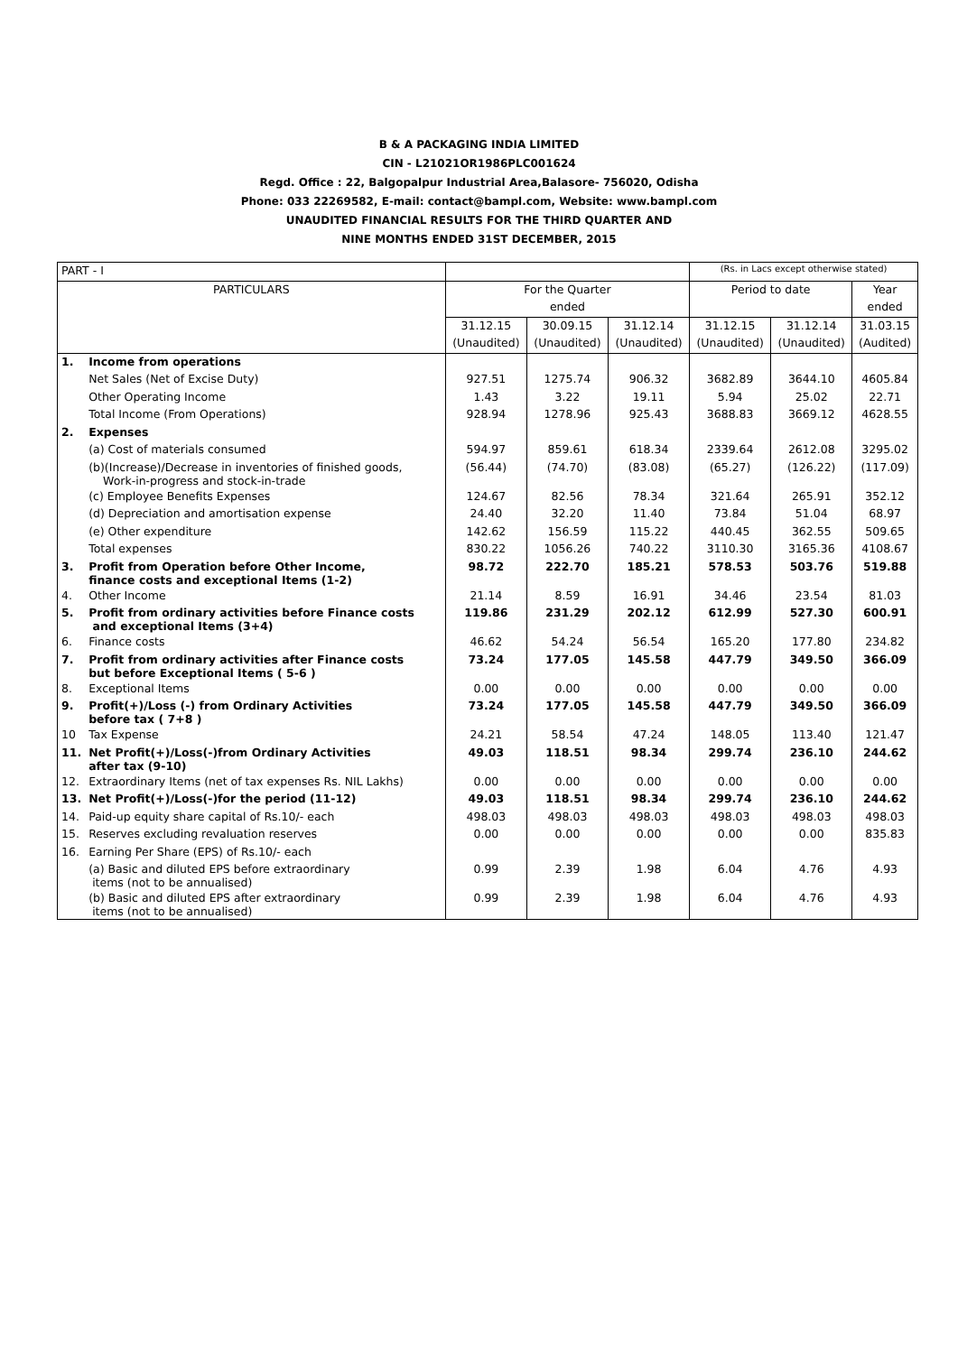B & A PACKAGING INDIA LIMITED
CIN - L21021OR1986PLC001624
Regd. Office : 22, Balgopalpur Industrial Area,Balasore- 756020, Odisha
Phone: 033 22269582, E-mail: contact@bampl.com, Website: www.bampl.com
UNAUDITED FINANCIAL RESULTS FOR THE THIRD QUARTER AND
NINE MONTHS ENDED 31ST DECEMBER, 2015
| PART - I | | | | | (Rs. in Lacs except otherwise stated) | | |
| PARTICULARS | | For the Quarter | | | Period to date | | Year |
| | | ended | | | | | ended |
| | | 31.12.15 | 30.09.15 | 31.12.14 | 31.12.15 | 31.12.14 | 31.03.15 |
| | | (Unaudited) | (Unaudited) | (Unaudited) | (Unaudited) | (Unaudited) | (Audited) |
| 1. | Income from operations | | | | | | |
| | Net Sales (Net of Excise Duty) | 927.51 | 1275.74 | 906.32 | 3682.89 | 3644.10 | 4605.84 |
| | Other Operating Income | 1.43 | 3.22 | 19.11 | 5.94 | 25.02 | 22.71 |
| | Total Income (From Operations) | 928.94 | 1278.96 | 925.43 | 3688.83 | 3669.12 | 4628.55 |
| 2. | Expenses | | | | | | |
| | (a) Cost of materials consumed | 594.97 | 859.61 | 618.34 | 2339.64 | 2612.08 | 3295.02 |
| | (b)(Increase)/Decrease in inventories of finished goods, Work-in-progress and stock-in-trade | (56.44) | (74.70) | (83.08) | (65.27) | (126.22) | (117.09) |
| | (c) Employee Benefits Expenses | 124.67 | 82.56 | 78.34 | 321.64 | 265.91 | 352.12 |
| | (d) Depreciation and amortisation expense | 24.40 | 32.20 | 11.40 | 73.84 | 51.04 | 68.97 |
| | (e) Other expenditure | 142.62 | 156.59 | 115.22 | 440.45 | 362.55 | 509.65 |
| | Total expenses | 830.22 | 1056.26 | 740.22 | 3110.30 | 3165.36 | 4108.67 |
| 3. | Profit from Operation before Other Income, finance costs and exceptional Items (1-2) | 98.72 | 222.70 | 185.21 | 578.53 | 503.76 | 519.88 |
| 4. | Other Income | 21.14 | 8.59 | 16.91 | 34.46 | 23.54 | 81.03 |
| 5. | Profit from ordinary activities before Finance costs and exceptional Items (3+4) | 119.86 | 231.29 | 202.12 | 612.99 | 527.30 | 600.91 |
| 6. | Finance costs | 46.62 | 54.24 | 56.54 | 165.20 | 177.80 | 234.82 |
| 7. | Profit from ordinary activities after Finance costs but before Exceptional Items ( 5-6 ) | 73.24 | 177.05 | 145.58 | 447.79 | 349.50 | 366.09 |
| 8. | Exceptional Items | 0.00 | 0.00 | 0.00 | 0.00 | 0.00 | 0.00 |
| 9. | Profit(+)/Loss (-) from Ordinary Activities before tax ( 7+8 ) | 73.24 | 177.05 | 145.58 | 447.79 | 349.50 | 366.09 |
| 10 | Tax Expense | 24.21 | 58.54 | 47.24 | 148.05 | 113.40 | 121.47 |
| 11. | Net Profit(+)/Loss(-)from Ordinary Activities after tax (9-10) | 49.03 | 118.51 | 98.34 | 299.74 | 236.10 | 244.62 |
| 12. | Extraordinary Items (net of tax expenses Rs. NIL Lakhs) | 0.00 | 0.00 | 0.00 | 0.00 | 0.00 | 0.00 |
| 13. | Net Profit(+)/Loss(-)for the period (11-12) | 49.03 | 118.51 | 98.34 | 299.74 | 236.10 | 244.62 |
| 14. | Paid-up equity share capital of Rs.10/- each | 498.03 | 498.03 | 498.03 | 498.03 | 498.03 | 498.03 |
| 15. | Reserves excluding revaluation reserves | 0.00 | 0.00 | 0.00 | 0.00 | 0.00 | 835.83 |
| 16. | Earning Per Share (EPS) of Rs.10/- each | | | | | | |
| | (a) Basic and diluted EPS before extraordinary items (not to be annualised) | 0.99 | 2.39 | 1.98 | 6.04 | 4.76 | 4.93 |
| | (b) Basic and diluted EPS after extraordinary items (not to be annualised) | 0.99 | 2.39 | 1.98 | 6.04 | 4.76 | 4.93 |